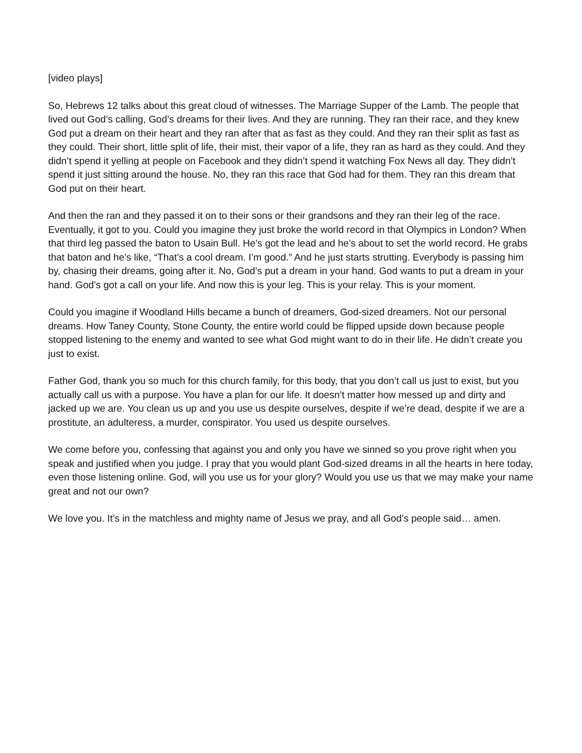[video plays]
So, Hebrews 12 talks about this great cloud of witnesses. The Marriage Supper of the Lamb. The people that lived out God’s calling, God’s dreams for their lives. And they are running. They ran their race, and they knew God put a dream on their heart and they ran after that as fast as they could. And they ran their split as fast as they could. Their short, little split of life, their mist, their vapor of a life, they ran as hard as they could. And they didn’t spend it yelling at people on Facebook and they didn’t spend it watching Fox News all day. They didn’t spend it just sitting around the house. No, they ran this race that God had for them. They ran this dream that God put on their heart.
And then the ran and they passed it on to their sons or their grandsons and they ran their leg of the race. Eventually, it got to you. Could you imagine they just broke the world record in that Olympics in London? When that third leg passed the baton to Usain Bull. He’s got the lead and he’s about to set the world record. He grabs that baton and he’s like, “That’s a cool dream. I’m good.” And he just starts strutting. Everybody is passing him by, chasing their dreams, going after it. No, God’s put a dream in your hand. God wants to put a dream in your hand. God’s got a call on your life. And now this is your leg. This is your relay. This is your moment.
Could you imagine if Woodland Hills became a bunch of dreamers, God-sized dreamers. Not our personal dreams. How Taney County, Stone County, the entire world could be flipped upside down because people stopped listening to the enemy and wanted to see what God might want to do in their life. He didn’t create you just to exist.
Father God, thank you so much for this church family, for this body, that you don’t call us just to exist, but you actually call us with a purpose. You have a plan for our life. It doesn’t matter how messed up and dirty and jacked up we are. You clean us up and you use us despite ourselves, despite if we’re dead, despite if we are a prostitute, an adulteress, a murder, conspirator. You used us despite ourselves.
We come before you, confessing that against you and only you have we sinned so you prove right when you speak and justified when you judge. I pray that you would plant God-sized dreams in all the hearts in here today, even those listening online. God, will you use us for your glory? Would you use us that we may make your name great and not our own?
We love you. It’s in the matchless and mighty name of Jesus we pray, and all God’s people said… amen.